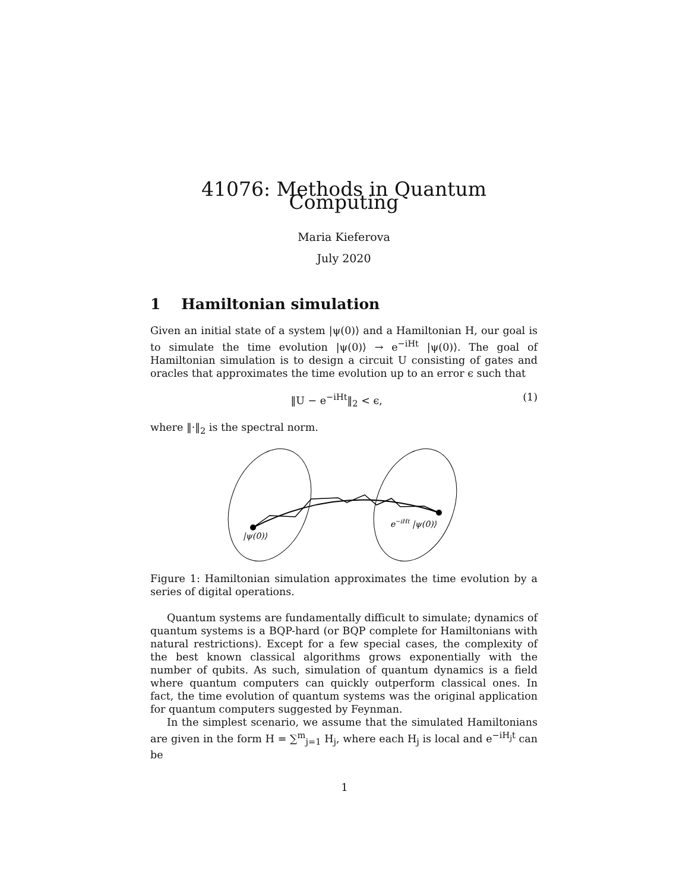41076: Methods in Quantum Computing
Maria Kieferova
July 2020
1 Hamiltonian simulation
Given an initial state of a system |ψ(0)⟩ and a Hamiltonian H, our goal is to simulate the time evolution |ψ(0)⟩ → e<sup>−iHt</sup> |ψ(0)⟩. The goal of Hamiltonian simulation is to design a circuit U consisting of gates and oracles that approximates the time evolution up to an error ϵ such that
‖U − e<sup>−iHt</sup>‖<sub>2</sub> < ϵ, (1)
where ‖·‖<sub>2</sub> is the spectral norm.
|ψ(0)⟩
e−iHt |ψ(0)⟩
Figure 1: Hamiltonian simulation approximates the time evolution by a series of digital operations.
Quantum systems are fundamentally difficult to simulate; dynamics of quantum systems is a BQP-hard (or BQP complete for Hamiltonians with natural restrictions). Except for a few special cases, the complexity of the best known classical algorithms grows exponentially with the number of qubits. As such, simulation of quantum dynamics is a field where quantum computers can quickly outperform classical ones. In fact, the time evolution of quantum systems was the original application for quantum computers suggested by Feynman.
In the simplest scenario, we assume that the simulated Hamiltonians are given in the form H = ∑<sup>m</sup><sub>j=1</sub> H<sub>j</sub>, where each H<sub>j</sub> is local and e<sup>−iH<sub>j</sub>t</sup> can be
1